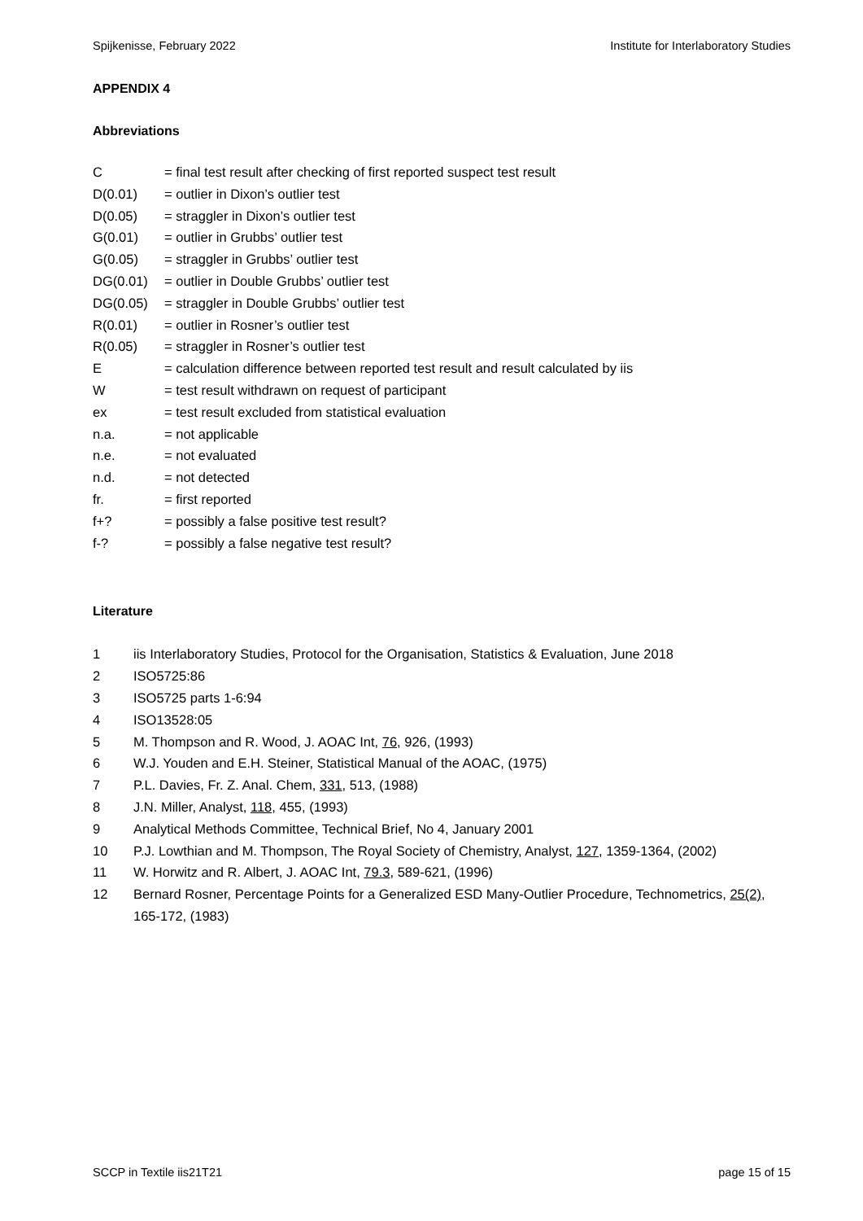Spijkenisse, February 2022 Institute for Interlaboratory Studies
APPENDIX 4
Abbreviations
C = final test result after checking of first reported suspect test result
D(0.01) = outlier in Dixon’s outlier test
D(0.05) = straggler in Dixon’s outlier test
G(0.01) = outlier in Grubbs’ outlier test
G(0.05) = straggler in Grubbs’ outlier test
DG(0.01) = outlier in Double Grubbs’ outlier test
DG(0.05) = straggler in Double Grubbs’ outlier test
R(0.01) = outlier in Rosner’s outlier test
R(0.05) = straggler in Rosner’s outlier test
E = calculation difference between reported test result and result calculated by iis
W = test result withdrawn on request of participant
ex = test result excluded from statistical evaluation
n.a. = not applicable
n.e. = not evaluated
n.d. = not detected
fr. = first reported
f+? = possibly a false positive test result?
f-? = possibly a false negative test result?
Literature
1 iis Interlaboratory Studies, Protocol for the Organisation, Statistics & Evaluation, June 2018
2 ISO5725:86
3 ISO5725 parts 1-6:94
4 ISO13528:05
5 M. Thompson and R. Wood, J. AOAC Int, 76, 926, (1993)
6 W.J. Youden and E.H. Steiner, Statistical Manual of the AOAC, (1975)
7 P.L. Davies, Fr. Z. Anal. Chem, 331, 513, (1988)
8 J.N. Miller, Analyst, 118, 455, (1993)
9 Analytical Methods Committee, Technical Brief, No 4, January 2001
10 P.J. Lowthian and M. Thompson, The Royal Society of Chemistry, Analyst, 127, 1359-1364, (2002)
11 W. Horwitz and R. Albert, J. AOAC Int, 79.3, 589-621, (1996)
12 Bernard Rosner, Percentage Points for a Generalized ESD Many-Outlier Procedure, Technometrics, 25(2), 165-172, (1983)
SCCP in Textile iis21T21 page 15 of 15